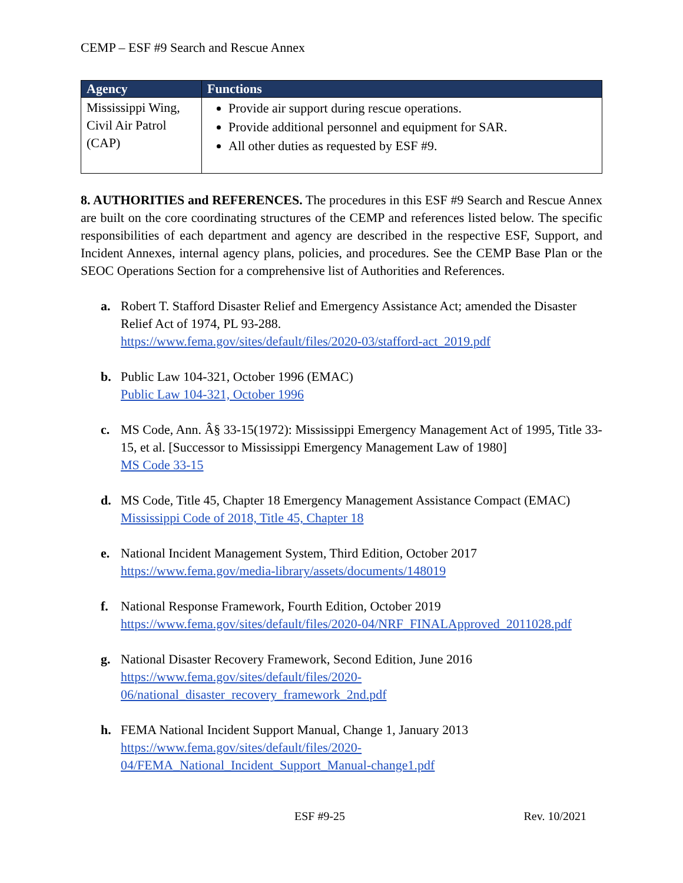CEMP – ESF #9 Search and Rescue Annex
| Agency | Functions |
| --- | --- |
| Mississippi Wing, Civil Air Patrol (CAP) | Provide air support during rescue operations. Provide additional personnel and equipment for SAR. All other duties as requested by ESF #9. |
8. AUTHORITIES and REFERENCES. The procedures in this ESF #9 Search and Rescue Annex are built on the core coordinating structures of the CEMP and references listed below. The specific responsibilities of each department and agency are described in the respective ESF, Support, and Incident Annexes, internal agency plans, policies, and procedures. See the CEMP Base Plan or the SEOC Operations Section for a comprehensive list of Authorities and References.
a. Robert T. Stafford Disaster Relief and Emergency Assistance Act; amended the Disaster Relief Act of 1974, PL 93-288.
https://www.fema.gov/sites/default/files/2020-03/stafford-act_2019.pdf
b. Public Law 104-321, October 1996 (EMAC)
Public Law 104-321, October 1996
c. MS Code, Ann. Â§ 33-15(1972): Mississippi Emergency Management Act of 1995, Title 33-15, et al. [Successor to Mississippi Emergency Management Law of 1980]
MS Code 33-15
d. MS Code, Title 45, Chapter 18 Emergency Management Assistance Compact (EMAC)
Mississippi Code of 2018, Title 45, Chapter 18
e. National Incident Management System, Third Edition, October 2017
https://www.fema.gov/media-library/assets/documents/148019
f. National Response Framework, Fourth Edition, October 2019
https://www.fema.gov/sites/default/files/2020-04/NRF_FINALApproved_2011028.pdf
g. National Disaster Recovery Framework, Second Edition, June 2016
https://www.fema.gov/sites/default/files/2020-
06/national_disaster_recovery_framework_2nd.pdf
h. FEMA National Incident Support Manual, Change 1, January 2013
https://www.fema.gov/sites/default/files/2020-
04/FEMA_National_Incident_Support_Manual-change1.pdf
ESF #9-25 Rev. 10/2021